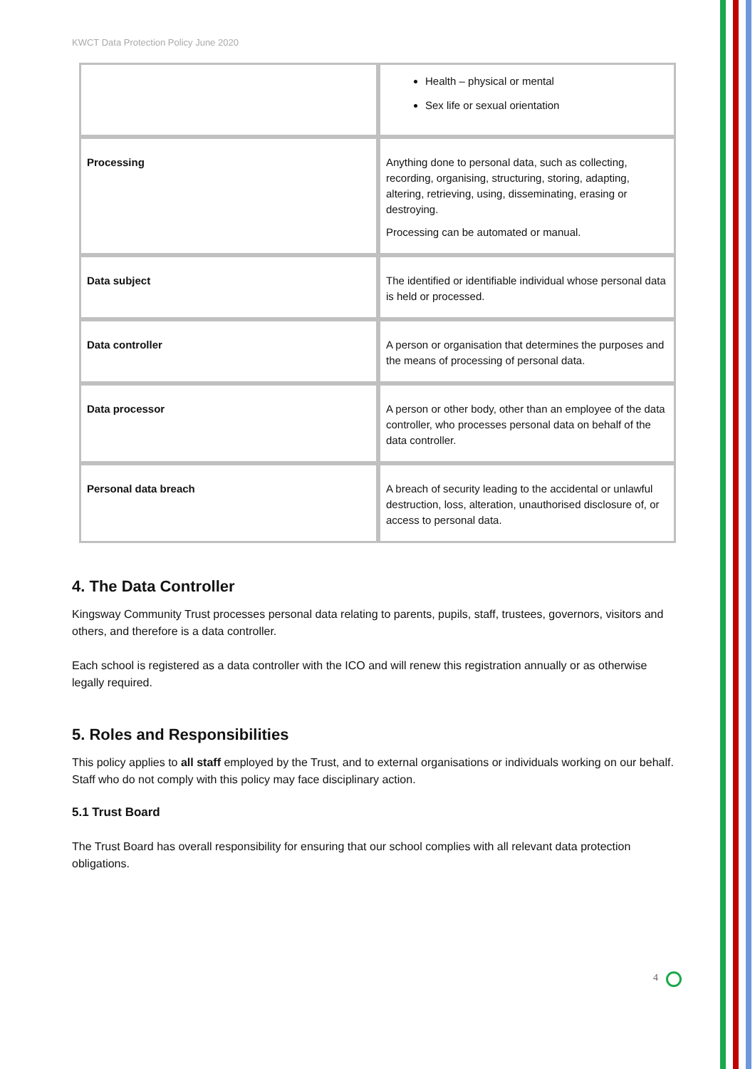KWCT Data Protection Policy June 2020
| | Health – physical or mental Sex life or sexual orientation |
| Processing | Anything done to personal data, such as collecting, recording, organising, structuring, storing, adapting, altering, retrieving, using, disseminating, erasing or destroying. Processing can be automated or manual. |
| Data subject | The identified or identifiable individual whose personal data is held or processed. |
| Data controller | A person or organisation that determines the purposes and the means of processing of personal data. |
| Data processor | A person or other body, other than an employee of the data controller, who processes personal data on behalf of the data controller. |
| Personal data breach | A breach of security leading to the accidental or unlawful destruction, loss, alteration, unauthorised disclosure of, or access to personal data. |
4. The Data Controller
Kingsway Community Trust processes personal data relating to parents, pupils, staff, trustees, governors, visitors and others, and therefore is a data controller.
Each school is registered as a data controller with the ICO and will renew this registration annually or as otherwise legally required.
5. Roles and Responsibilities
This policy applies to all staff employed by the Trust, and to external organisations or individuals working on our behalf. Staff who do not comply with this policy may face disciplinary action.
5.1 Trust Board
The Trust Board has overall responsibility for ensuring that our school complies with all relevant data protection obligations.
4